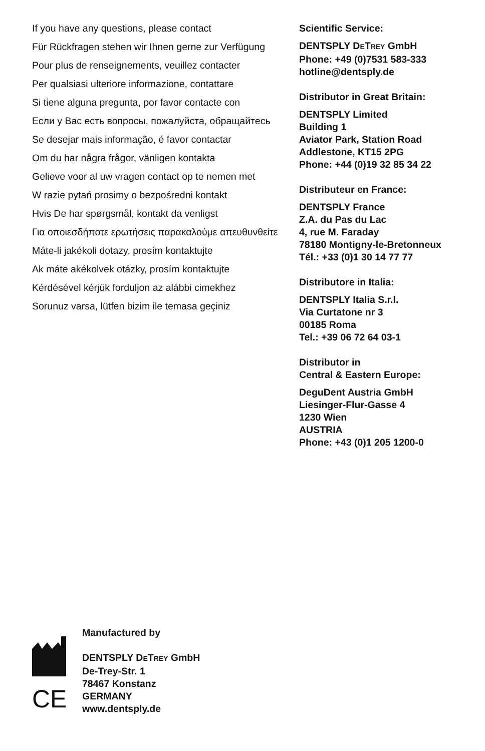If you have any questions, please contact
Für Rückfragen stehen wir Ihnen gerne zur Verfügung
Pour plus de renseignements, veuillez contacter
Per qualsiasi ulteriore informazione, contattare
Si tiene alguna pregunta, por favor contacte con
Если у Вас есть вопросы, пожалуйста, обращайтесь
Se desejar mais informação, é favor contactar
Om du har några frågor, vänligen kontakta
Gelieve voor al uw vragen contact op te nemen met
W razie pytań prosimy o bezpośredni kontakt
Hvis De har spørgsmål, kontakt da venligst
Για οποιεσδήποτε ερωτήσεις παρακαλούμε απευθυνθείτε
Máte-li jakékoli dotazy, prosím kontaktujte
Ak máte akékolvek otázky, prosím kontaktujte
Kérdésével kérjük forduljon az alábbi cimekhez
Sorunuz varsa, lütfen bizim ile temasa geçiniz
Scientific Service:
DENTSPLY DETREY GmbH
Phone: +49 (0)7531 583-333
hotline@dentsply.de
Distributor in Great Britain:
DENTSPLY Limited
Building 1
Aviator Park, Station Road
Addlestone, KT15 2PG
Phone: +44 (0)19 32 85 34 22
Distributeur en France:
DENTSPLY France
Z.A. du Pas du Lac
4, rue M. Faraday
78180 Montigny-le-Bretonneux
Tél.: +33 (0)1 30 14 77 77
Distributore in Italia:
DENTSPLY Italia S.r.l.
Via Curtatone nr 3
00185 Roma
Tel.: +39 06 72 64 03-1
Distributor in
Central & Eastern Europe:
DeguDent Austria GmbH
Liesinger-Flur-Gasse 4
1230 Wien
AUSTRIA
Phone: +43 (0)1 205 1200-0
CE
Manufactured by
DENTSPLY DETREY GmbH
De-Trey-Str. 1
78467 Konstanz
GERMANY
www.dentsply.de